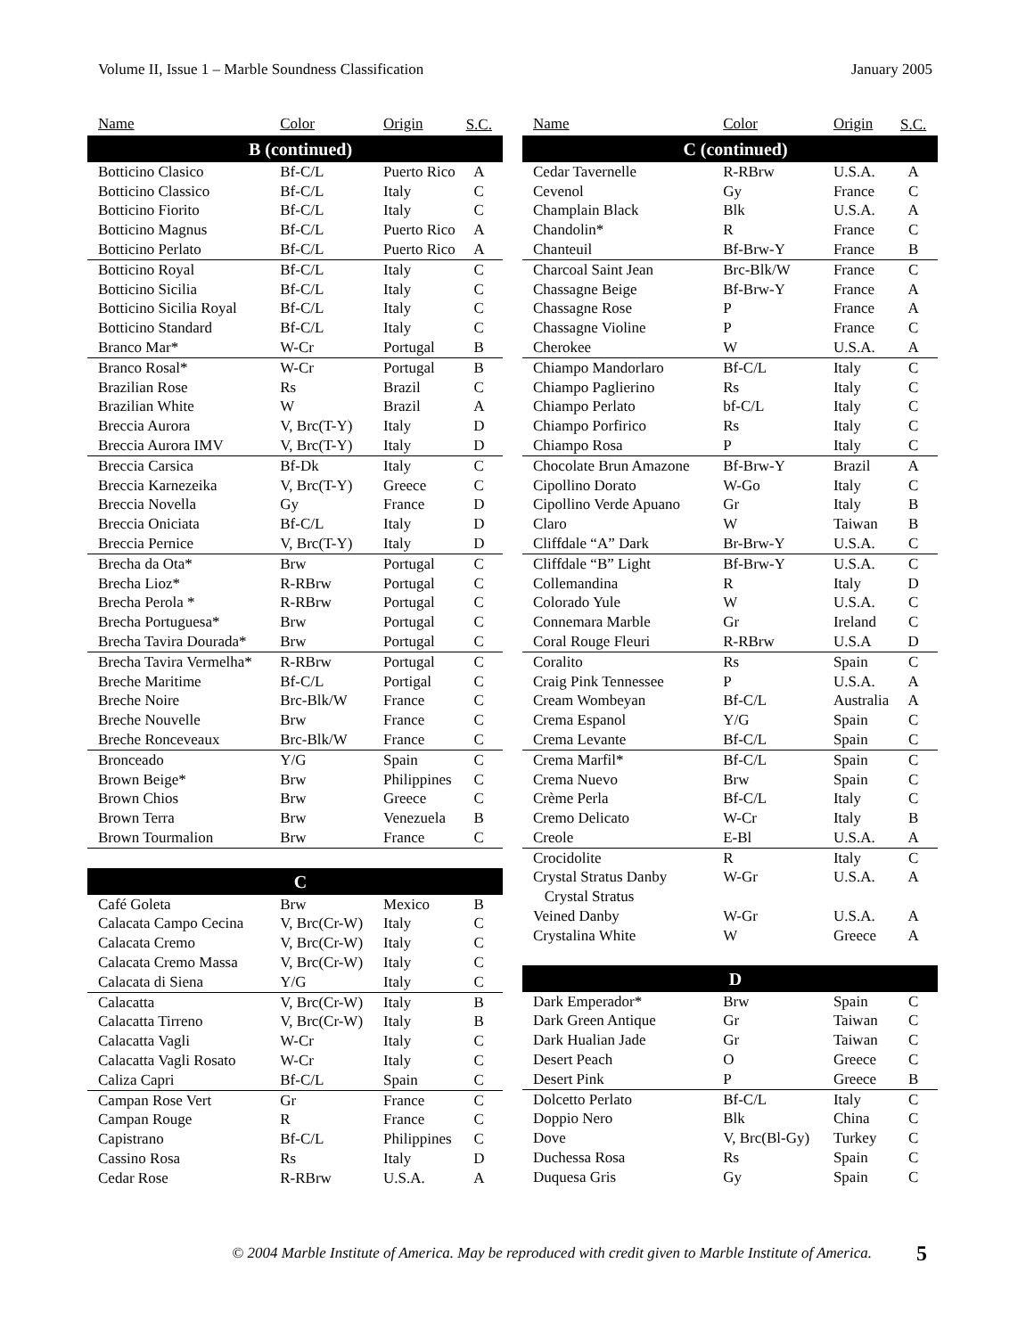Volume II, Issue 1 – Marble Soundness Classification January 2005
| Name | Color | Origin | S.C. |
| --- | --- | --- | --- |
| B (continued) | | | |
| Botticino Clasico | Bf-C/L | Puerto Rico | A |
| Botticino Classico | Bf-C/L | Italy | C |
| Botticino Fiorito | Bf-C/L | Italy | C |
| Botticino Magnus | Bf-C/L | Puerto Rico | A |
| Botticino Perlato | Bf-C/L | Puerto Rico | A |
| Botticino Royal | Bf-C/L | Italy | C |
| Botticino Sicilia | Bf-C/L | Italy | C |
| Botticino Sicilia Royal | Bf-C/L | Italy | C |
| Botticino Standard | Bf-C/L | Italy | C |
| Branco Mar* | W-Cr | Portugal | B |
| Branco Rosal* | W-Cr | Portugal | B |
| Brazilian Rose | Rs | Brazil | C |
| Brazilian White | W | Brazil | A |
| Breccia Aurora | V, Brc(T-Y) | Italy | D |
| Breccia Aurora IMV | V, Brc(T-Y) | Italy | D |
| Breccia Carsica | Bf-Dk | Italy | C |
| Breccia Karnezeika | V, Brc(T-Y) | Greece | C |
| Breccia Novella | Gy | France | D |
| Breccia Oniciata | Bf-C/L | Italy | D |
| Breccia Pernice | V, Brc(T-Y) | Italy | D |
| Brecha da Ota* | Brw | Portugal | C |
| Brecha Lioz* | R-RBrw | Portugal | C |
| Brecha Perola * | R-RBrw | Portugal | C |
| Brecha Portuguesa* | Brw | Portugal | C |
| Brecha Tavira Dourada* | Brw | Portugal | C |
| Brecha Tavira Vermelha* | R-RBrw | Portugal | C |
| Breche Maritime | Bf-C/L | Portigal | C |
| Breche Noire | Brc-Blk/W | France | C |
| Breche Nouvelle | Brw | France | C |
| Breche Ronceveaux | Brc-Blk/W | France | C |
| Bronceado | Y/G | Spain | C |
| Brown Beige* | Brw | Philippines | C |
| Brown Chios | Brw | Greece | C |
| Brown Terra | Brw | Venezuela | B |
| Brown Tourmalion | Brw | France | C |
| C | | | |
| Café Goleta | Brw | Mexico | B |
| Calacata Campo Cecina | V, Brc(Cr-W) | Italy | C |
| Calacata Cremo | V, Brc(Cr-W) | Italy | C |
| Calacata Cremo Massa | V, Brc(Cr-W) | Italy | C |
| Calacata di Siena | Y/G | Italy | C |
| Calacatta | V, Brc(Cr-W) | Italy | B |
| Calacatta Tirreno | V, Brc(Cr-W) | Italy | B |
| Calacatta Vagli | W-Cr | Italy | C |
| Calacatta Vagli Rosato | W-Cr | Italy | C |
| Caliza Capri | Bf-C/L | Spain | C |
| Campan Rose Vert | Gr | France | C |
| Campan Rouge | R | France | C |
| Capistrano | Bf-C/L | Philippines | C |
| Cassino Rosa | Rs | Italy | D |
| Cedar Rose | R-RBrw | U.S.A. | A |
| Name | Color | Origin | S.C. |
| --- | --- | --- | --- |
| C (continued) | | | |
| Cedar Tavernelle | R-RBrw | U.S.A. | A |
| Cevenol | Gy | France | C |
| Champlain Black | Blk | U.S.A. | A |
| Chandolin* | R | France | C |
| Chanteuil | Bf-Brw-Y | France | B |
| Charcoal Saint Jean | Brc-Blk/W | France | C |
| Chassagne Beige | Bf-Brw-Y | France | A |
| Chassagne Rose | P | France | A |
| Chassagne Violine | P | France | C |
| Cherokee | W | U.S.A. | A |
| Chiampo Mandorlaro | Bf-C/L | Italy | C |
| Chiampo Paglierino | Rs | Italy | C |
| Chiampo Perlato | bf-C/L | Italy | C |
| Chiampo Porfirico | Rs | Italy | C |
| Chiampo Rosa | P | Italy | C |
| Chocolate Brun Amazone | Bf-Brw-Y | Brazil | A |
| Cipollino Dorato | W-Go | Italy | C |
| Cipollino Verde Apuano | Gr | Italy | B |
| Claro | W | Taiwan | B |
| Cliffdale “A” Dark | Br-Brw-Y | U.S.A. | C |
| Cliffdale “B” Light | Bf-Brw-Y | U.S.A. | C |
| Collemandina | R | Italy | D |
| Colorado Yule | W | U.S.A. | C |
| Connemara Marble | Gr | Ireland | C |
| Coral Rouge Fleuri | R-RBrw | U.S.A | D |
| Coralito | Rs | Spain | C |
| Craig Pink Tennessee | P | U.S.A. | A |
| Cream Wombeyan | Bf-C/L | Australia | A |
| Crema Espanol | Y/G | Spain | C |
| Crema Levante | Bf-C/L | Spain | C |
| Crema Marfil* | Bf-C/L | Spain | C |
| Crema Nuevo | Brw | Spain | C |
| Crème Perla | Bf-C/L | Italy | C |
| Cremo Delicato | W-Cr | Italy | B |
| Creole | E-Bl | U.S.A. | A |
| Crocidolite | R | Italy | C |
| Crystal Stratus Danby Crystal Stratus | W-Gr | U.S.A. | A |
| Veined Danby | W-Gr | U.S.A. | A |
| Crystalina White | W | Greece | A |
| D | | | |
| Dark Emperador* | Brw | Spain | C |
| Dark Green Antique | Gr | Taiwan | C |
| Dark Hualian Jade | Gr | Taiwan | C |
| Desert Peach | O | Greece | C |
| Desert Pink | P | Greece | B |
| Dolcetto Perlato | Bf-C/L | Italy | C |
| Doppio Nero | Blk | China | C |
| Dove | V, Brc(Bl-Gy) | Turkey | C |
| Duchessa Rosa | Rs | Spain | C |
| Duquesa Gris | Gy | Spain | C |
© 2004 Marble Institute of America. May be reproduced with credit given to Marble Institute of America. 5